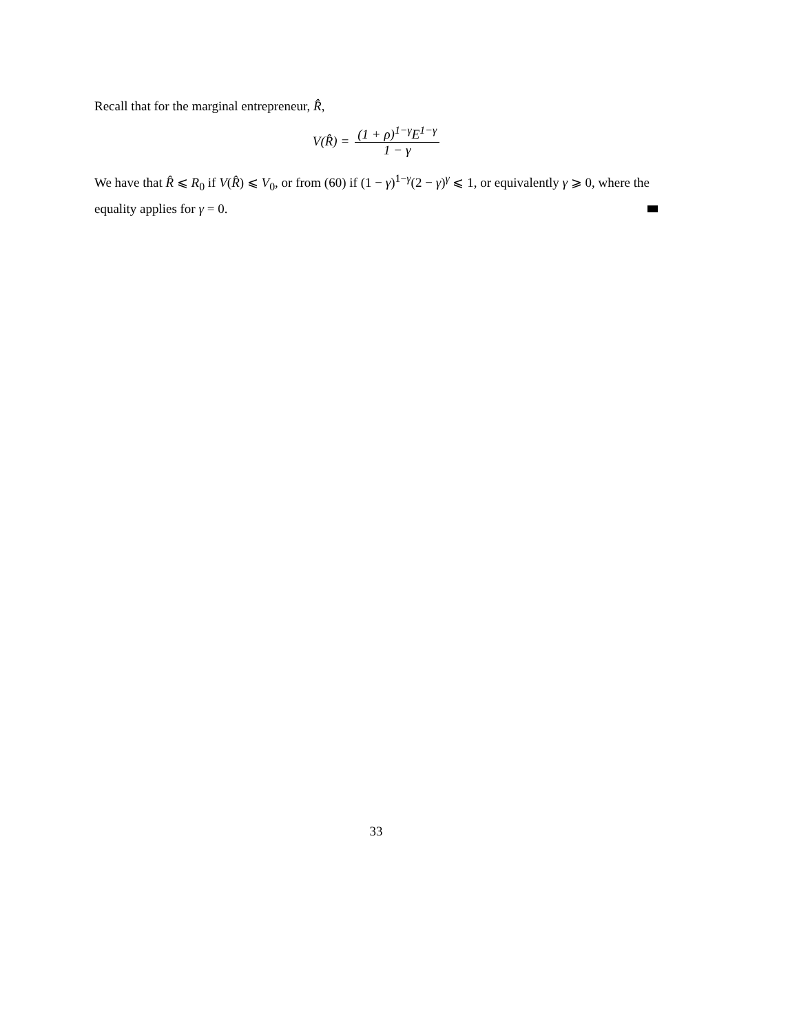Recall that for the marginal entrepreneur, R̂,
V(R̂) = (1 + ρ)<sup>1−γ</sup>E<sup>1−γ</sup> 1 − γ
We have that R̂ ⩽ R<sub>0</sub> if V(R̂) ⩽ V<sub>0</sub>, or from (60) if (1 − γ)<sup>1−γ</sup>(2 − γ)<sup>γ</sup> ⩽ 1, or equivalently γ ⩾ 0, where the equality applies for γ = 0.
33